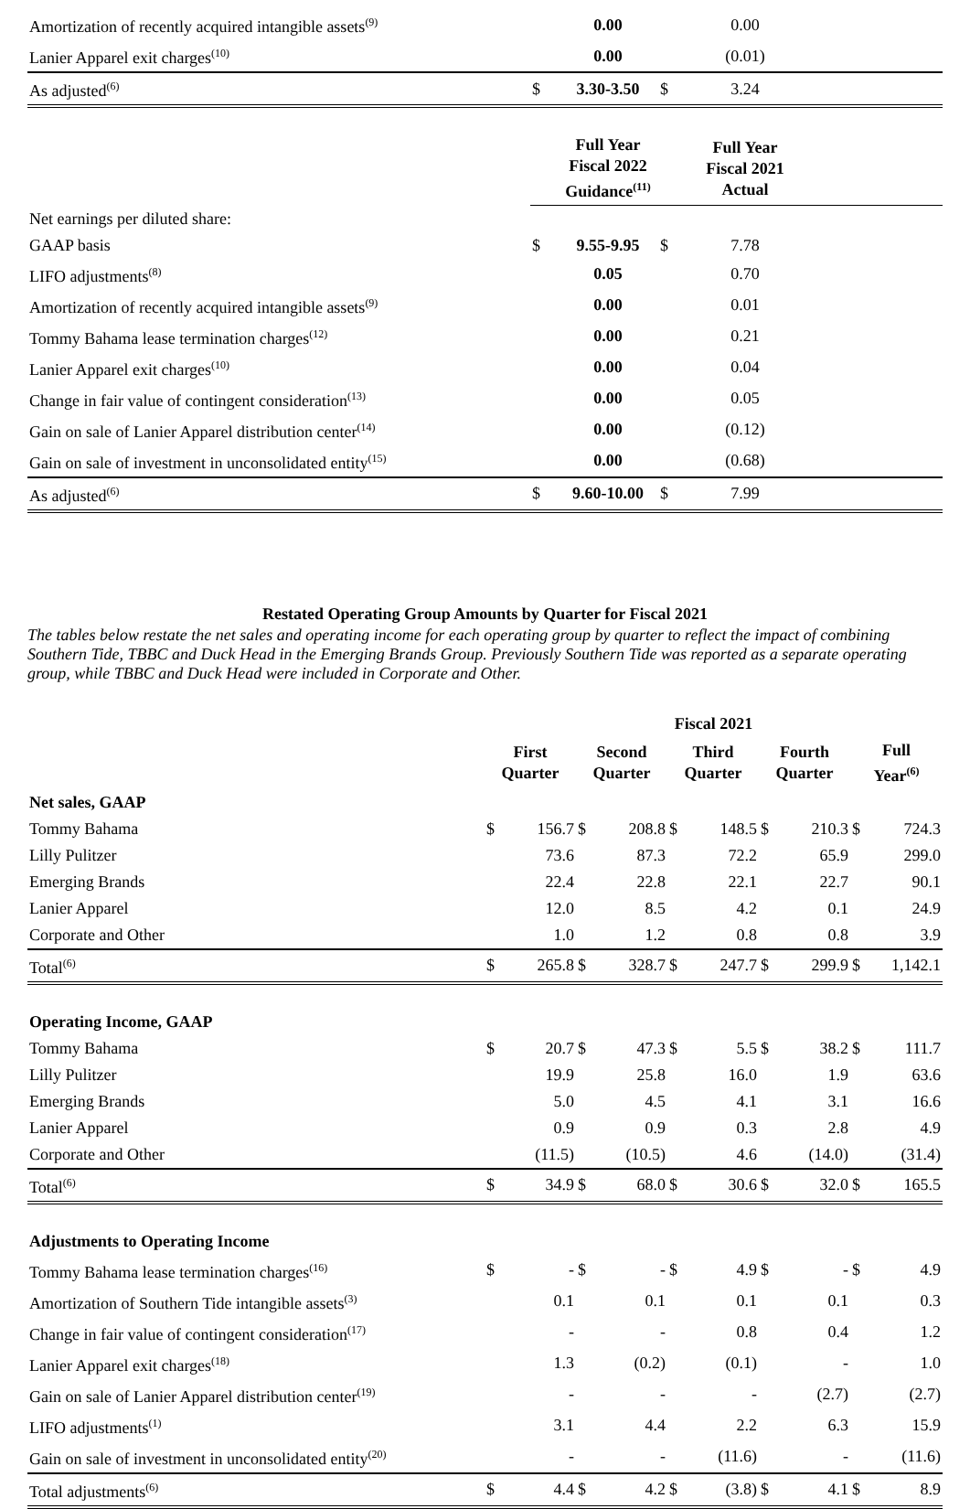| Amortization of recently acquired intangible assets<sup>(9)</sup> | | 0.00 | | 0.00 | |
| Lanier Apparel exit charges<sup>(10)</sup> | | 0.00 | | (0.01) | |
| As adjusted<sup>(6)</sup> | $ | 3.30-3.50 | $ | 3.24 | |
| | | Full Year Fiscal 2022 Guidance<sup>(11)</sup> | | Full Year Fiscal 2021 Actual | |
| Net earnings per diluted share: | | | | | |
| GAAP basis | $ | 9.55-9.95 | $ | 7.78 | |
| LIFO adjustments<sup>(8)</sup> | | 0.05 | | 0.70 | |
| Amortization of recently acquired intangible assets<sup>(9)</sup> | | 0.00 | | 0.01 | |
| Tommy Bahama lease termination charges<sup>(12)</sup> | | 0.00 | | 0.21 | |
| Lanier Apparel exit charges<sup>(10)</sup> | | 0.00 | | 0.04 | |
| Change in fair value of contingent consideration<sup>(13)</sup> | | 0.00 | | 0.05 | |
| Gain on sale of Lanier Apparel distribution center<sup>(14)</sup> | | 0.00 | | (0.12) | |
| Gain on sale of investment in unconsolidated entity<sup>(15)</sup> | | 0.00 | | (0.68) | |
| As adjusted<sup>(6)</sup> | $ | 9.60-10.00 | $ | 7.99 | |
Restated Operating Group Amounts by Quarter for Fiscal 2021
The tables below restate the net sales and operating income for each operating group by quarter to reflect the impact of combining Southern Tide, TBBC and Duck Head in the Emerging Brands Group. Previously Southern Tide was reported as a separate operating group, while TBBC and Duck Head were included in Corporate and Other.
| | Fiscal 2021 | | | | | | | | | |
| | First Quarter | | Second Quarter | | Third Quarter | | Fourth Quarter | | Full Year<sup>(6)</sup> | |
| Net sales, GAAP | | | | | | | | | | |
| Tommy Bahama | $ | 156.7 | $ | 208.8 | $ | 148.5 | $ | 210.3 | $ | 724.3 |
| Lilly Pulitzer | | 73.6 | | 87.3 | | 72.2 | | 65.9 | | 299.0 |
| Emerging Brands | | 22.4 | | 22.8 | | 22.1 | | 22.7 | | 90.1 |
| Lanier Apparel | | 12.0 | | 8.5 | | 4.2 | | 0.1 | | 24.9 |
| Corporate and Other | | 1.0 | | 1.2 | | 0.8 | | 0.8 | | 3.9 |
| Total<sup>(6)</sup> | $ | 265.8 | $ | 328.7 | $ | 247.7 | $ | 299.9 | $ | 1,142.1 |
| Operating Income, GAAP | | | | | | | | | | |
| Tommy Bahama | $ | 20.7 | $ | 47.3 | $ | 5.5 | $ | 38.2 | $ | 111.7 |
| Lilly Pulitzer | | 19.9 | | 25.8 | | 16.0 | | 1.9 | | 63.6 |
| Emerging Brands | | 5.0 | | 4.5 | | 4.1 | | 3.1 | | 16.6 |
| Lanier Apparel | | 0.9 | | 0.9 | | 0.3 | | 2.8 | | 4.9 |
| Corporate and Other | | (11.5) | | (10.5) | | 4.6 | | (14.0) | | (31.4) |
| Total<sup>(6)</sup> | $ | 34.9 | $ | 68.0 | $ | 30.6 | $ | 32.0 | $ | 165.5 |
| Adjustments to Operating Income | | | | | | | | | | |
| Tommy Bahama lease termination charges<sup>(16)</sup> | $ | - | $ | - | $ | 4.9 | $ | - | $ | 4.9 |
| Amortization of Southern Tide intangible assets<sup>(3)</sup> | | 0.1 | | 0.1 | | 0.1 | | 0.1 | | 0.3 |
| Change in fair value of contingent consideration<sup>(17)</sup> | | - | | - | | 0.8 | | 0.4 | | 1.2 |
| Lanier Apparel exit charges<sup>(18)</sup> | | 1.3 | | (0.2) | | (0.1) | | - | | 1.0 |
| Gain on sale of Lanier Apparel distribution center<sup>(19)</sup> | | - | | - | | - | | (2.7) | | (2.7) |
| LIFO adjustments<sup>(1)</sup> | | 3.1 | | 4.4 | | 2.2 | | 6.3 | | 15.9 |
| Gain on sale of investment in unconsolidated entity<sup>(20)</sup> | | - | | - | | (11.6) | | - | | (11.6) |
| Total adjustments<sup>(6)</sup> | $ | 4.4 | $ | 4.2 | $ | (3.8) | $ | 4.1 | $ | 8.9 |